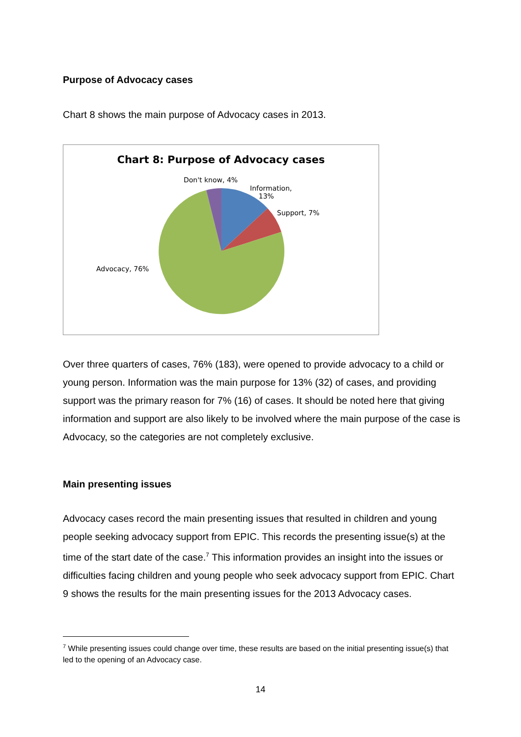Purpose of Advocacy cases
Chart 8 shows the main purpose of Advocacy cases in 2013.
Chart 8: Purpose of Advocacy cases
Don't know, 4%
Information,
13%
Support, 7%
Advocacy, 76%
Over three quarters of cases, 76% (183), were opened to provide advocacy to a child or young person. Information was the main purpose for 13% (32) of cases, and providing support was the primary reason for 7% (16) of cases. It should be noted here that giving information and support are also likely to be involved where the main purpose of the case is Advocacy, so the categories are not completely exclusive.
Main presenting issues
Advocacy cases record the main presenting issues that resulted in children and young people seeking advocacy support from EPIC. This records the presenting issue(s) at the time of the start date of the case.<sup>7</sup> This information provides an insight into the issues or difficulties facing children and young people who seek advocacy support from EPIC. Chart 9 shows the results for the main presenting issues for the 2013 Advocacy cases.
<sup>7</sup> While presenting issues could change over time, these results are based on the initial presenting issue(s) that led to the opening of an Advocacy case.
14